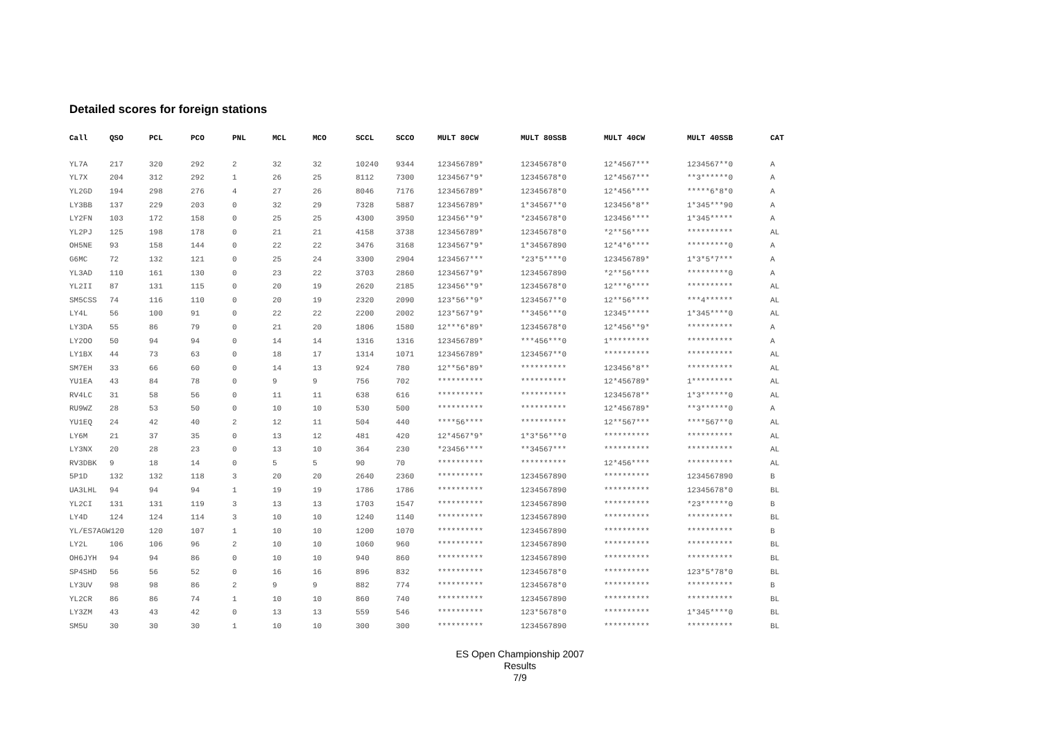Detailed scores for foreign stations
| Call | QSO | PCL | PCO | PNL | MCL | MCO | SCCL | SCCO | MULT 80CW | MULT 80SSB | MULT 40CW | MULT 40SSB | CAT |
| --- | --- | --- | --- | --- | --- | --- | --- | --- | --- | --- | --- | --- | --- |
| YL7A | 217 | 320 | 292 | 2 | 32 | 32 | 10240 | 9344 | 123456789* | 12345678*0 | 12*4567*** | 1234567**0 | A |
| YL7X | 204 | 312 | 292 | 1 | 26 | 25 | 8112 | 7300 | 1234567*9* | 12345678*0 | 12*4567*** | **3******0 | A |
| YL2GD | 194 | 298 | 276 | 4 | 27 | 26 | 8046 | 7176 | 123456789* | 12345678*0 | 12*456**** | *****6*8*0 | A |
| LY3BB | 137 | 229 | 203 | 0 | 32 | 29 | 7328 | 5887 | 123456789* | 1*34567**0 | 123456*8** | 1*345***90 | A |
| LY2FN | 103 | 172 | 158 | 0 | 25 | 25 | 4300 | 3950 | 123456**9* | *2345678*0 | 123456**** | 1*345***** | A |
| YL2PJ | 125 | 198 | 178 | 0 | 21 | 21 | 4158 | 3738 | 123456789* | 12345678*0 | *2**56**** | ********** | AL |
| OH5NE | 93 | 158 | 144 | 0 | 22 | 22 | 3476 | 3168 | 1234567*9* | 1*34567890 | 12*4*6**** | *********0 | A |
| G6MC | 72 | 132 | 121 | 0 | 25 | 24 | 3300 | 2904 | 1234567*** | *23*5****0 | 123456789* | 1*3*5*7*** | A |
| YL3AD | 110 | 161 | 130 | 0 | 23 | 22 | 3703 | 2860 | 1234567*9* | 1234567890 | *2**56**** | *********0 | A |
| YL2II | 87 | 131 | 115 | 0 | 20 | 19 | 2620 | 2185 | 123456**9* | 12345678*0 | 12***6**** | ********** | AL |
| SM5CSS | 74 | 116 | 110 | 0 | 20 | 19 | 2320 | 2090 | 123*56**9* | 1234567**0 | 12**56**** | ***4****** | AL |
| LY4L | 56 | 100 | 91 | 0 | 22 | 22 | 2200 | 2002 | 123*567*9* | **3456***0 | 12345***** | 1*345****0 | AL |
| LY3DA | 55 | 86 | 79 | 0 | 21 | 20 | 1806 | 1580 | 12***6*89* | 12345678*0 | 12*456**9* | ********** | A |
| LY2OO | 50 | 94 | 94 | 0 | 14 | 14 | 1316 | 1316 | 123456789* | ***456***0 | 1********* | ********** | A |
| LY1BX | 44 | 73 | 63 | 0 | 18 | 17 | 1314 | 1071 | 123456789* | 1234567**0 | ********** | ********** | AL |
| SM7EH | 33 | 66 | 60 | 0 | 14 | 13 | 924 | 780 | 12**56*89* | ********** | 123456*8** | ********** | AL |
| YU1EA | 43 | 84 | 78 | 0 | 9 | 9 | 756 | 702 | ********** | ********** | 12*456789* | 1********* | AL |
| RV4LC | 31 | 58 | 56 | 0 | 11 | 11 | 638 | 616 | ********** | ********** | 12345678** | 1*3******0 | AL |
| RU9WZ | 28 | 53 | 50 | 0 | 10 | 10 | 530 | 500 | ********** | ********** | 12*456789* | **3******0 | A |
| YU1EQ | 24 | 42 | 40 | 2 | 12 | 11 | 504 | 440 | ****56**** | ********** | 12**567*** | ****567**0 | AL |
| LY6M | 21 | 37 | 35 | 0 | 13 | 12 | 481 | 420 | 12*4567*9* | 1*3*56***0 | ********** | ********** | AL |
| LY3NX | 20 | 28 | 23 | 0 | 13 | 10 | 364 | 230 | *23456**** | **34567*** | ********** | ********** | AL |
| RV3DBK | 9 | 18 | 14 | 0 | 5 | 5 | 90 | 70 | ********** | ********** | 12*456**** | ********** | AL |
| 5P1D | 132 | 132 | 118 | 3 | 20 | 20 | 2640 | 2360 | ********** | 1234567890 | ********** | 1234567890 | B |
| UA3LHL | 94 | 94 | 94 | 1 | 19 | 19 | 1786 | 1786 | ********** | 1234567890 | ********** | 12345678*0 | BL |
| YL2CI | 131 | 131 | 119 | 3 | 13 | 13 | 1703 | 1547 | ********** | 1234567890 | ********** | *23******0 | B |
| LY4D | 124 | 124 | 114 | 3 | 10 | 10 | 1240 | 1140 | ********** | 1234567890 | ********** | ********** | BL |
| YL/ES7AGW120 | | 120 | 107 | 1 | 10 | 10 | 1200 | 1070 | ********** | 1234567890 | ********** | ********** | B |
| LY2L | 106 | 106 | 96 | 2 | 10 | 10 | 1060 | 960 | ********** | 1234567890 | ********** | ********** | BL |
| OH6JYH | 94 | 94 | 86 | 0 | 10 | 10 | 940 | 860 | ********** | 1234567890 | ********** | ********** | BL |
| SP4SHD | 56 | 56 | 52 | 0 | 16 | 16 | 896 | 832 | ********** | 12345678*0 | ********** | 123*5*78*0 | BL |
| LY3UV | 98 | 98 | 86 | 2 | 9 | 9 | 882 | 774 | ********** | 12345678*0 | ********** | ********** | B |
| YL2CR | 86 | 86 | 74 | 1 | 10 | 10 | 860 | 740 | ********** | 1234567890 | ********** | ********** | BL |
| LY3ZM | 43 | 43 | 42 | 0 | 13 | 13 | 559 | 546 | ********** | 123*5678*0 | ********** | 1*345****0 | BL |
| SM5U | 30 | 30 | 30 | 1 | 10 | 10 | 300 | 300 | ********** | 1234567890 | ********** | ********** | BL |
ES Open Championship 2007
Results
7/9